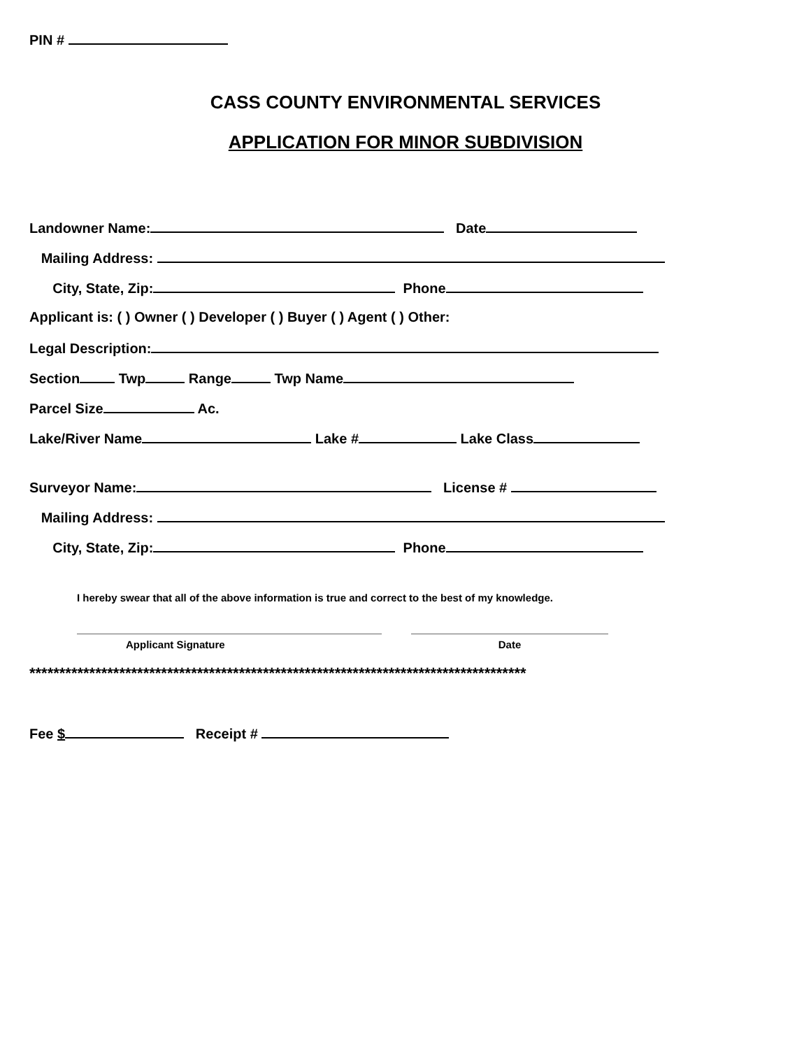PIN #
CASS COUNTY ENVIRONMENTAL SERVICES
APPLICATION FOR MINOR SUBDIVISION
Landowner Name: Date
Mailing Address:
City, State, Zip: Phone
Applicant is: ( ) Owner ( ) Developer ( ) Buyer ( ) Agent ( ) Other:
Legal Description:
Section Twp Range Twp Name
Parcel Size Ac.
Lake/River Name Lake # Lake Class
Surveyor Name: License #
Mailing Address:
City, State, Zip: Phone
I hereby swear that all of the above information is true and correct to the best of my knowledge.
Applicant Signature Date
***********************************************************************************
Fee $ Receipt #